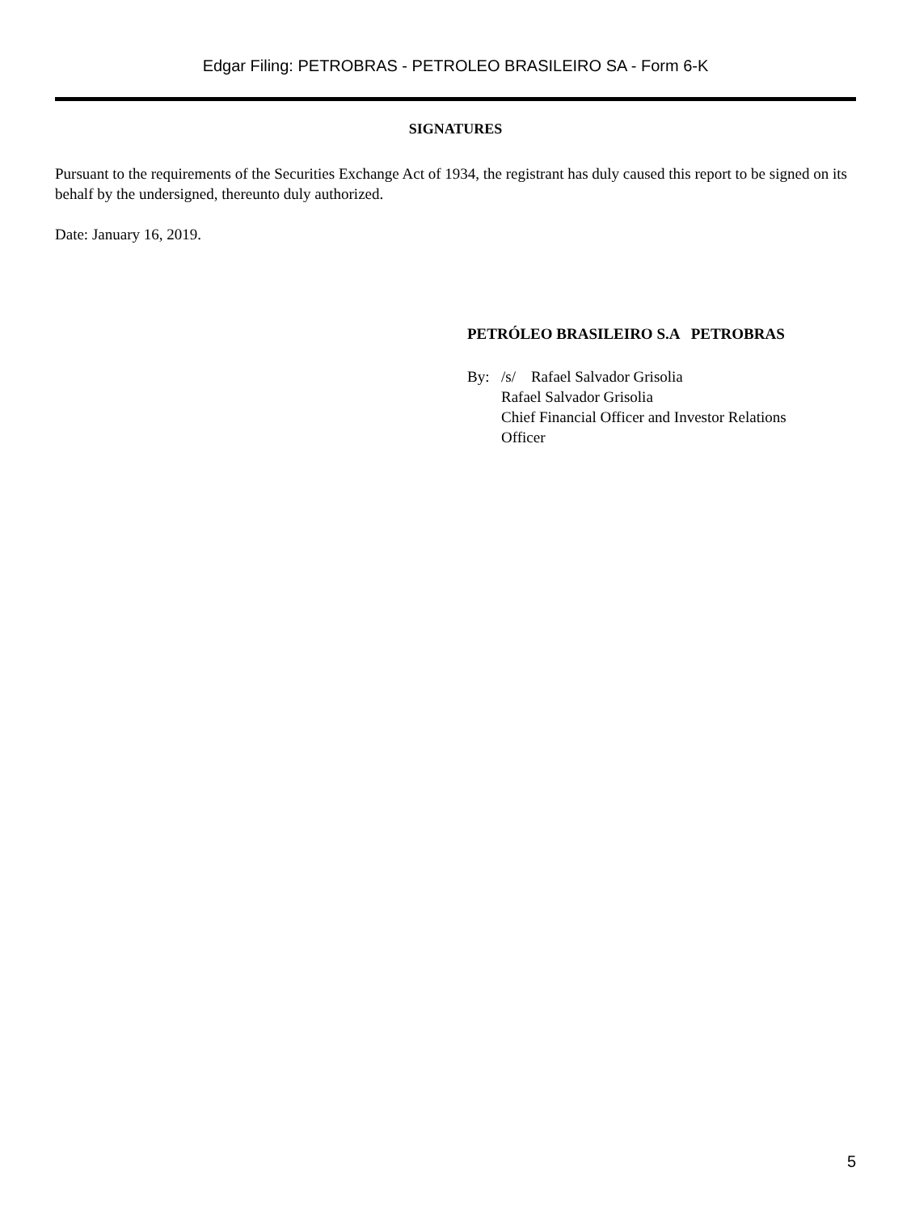Edgar Filing: PETROBRAS - PETROLEO BRASILEIRO SA - Form 6-K
SIGNATURES
Pursuant to the requirements of the Securities Exchange Act of 1934, the registrant has duly caused this report to be signed on its behalf by the undersigned, thereunto duly authorized.
Date: January 16, 2019.
PETRÓLEO BRASILEIRO S.A PETROBRAS
By: /s/ Rafael Salvador Grisolia
Rafael Salvador Grisolia
Chief Financial Officer and Investor Relations
Officer
5